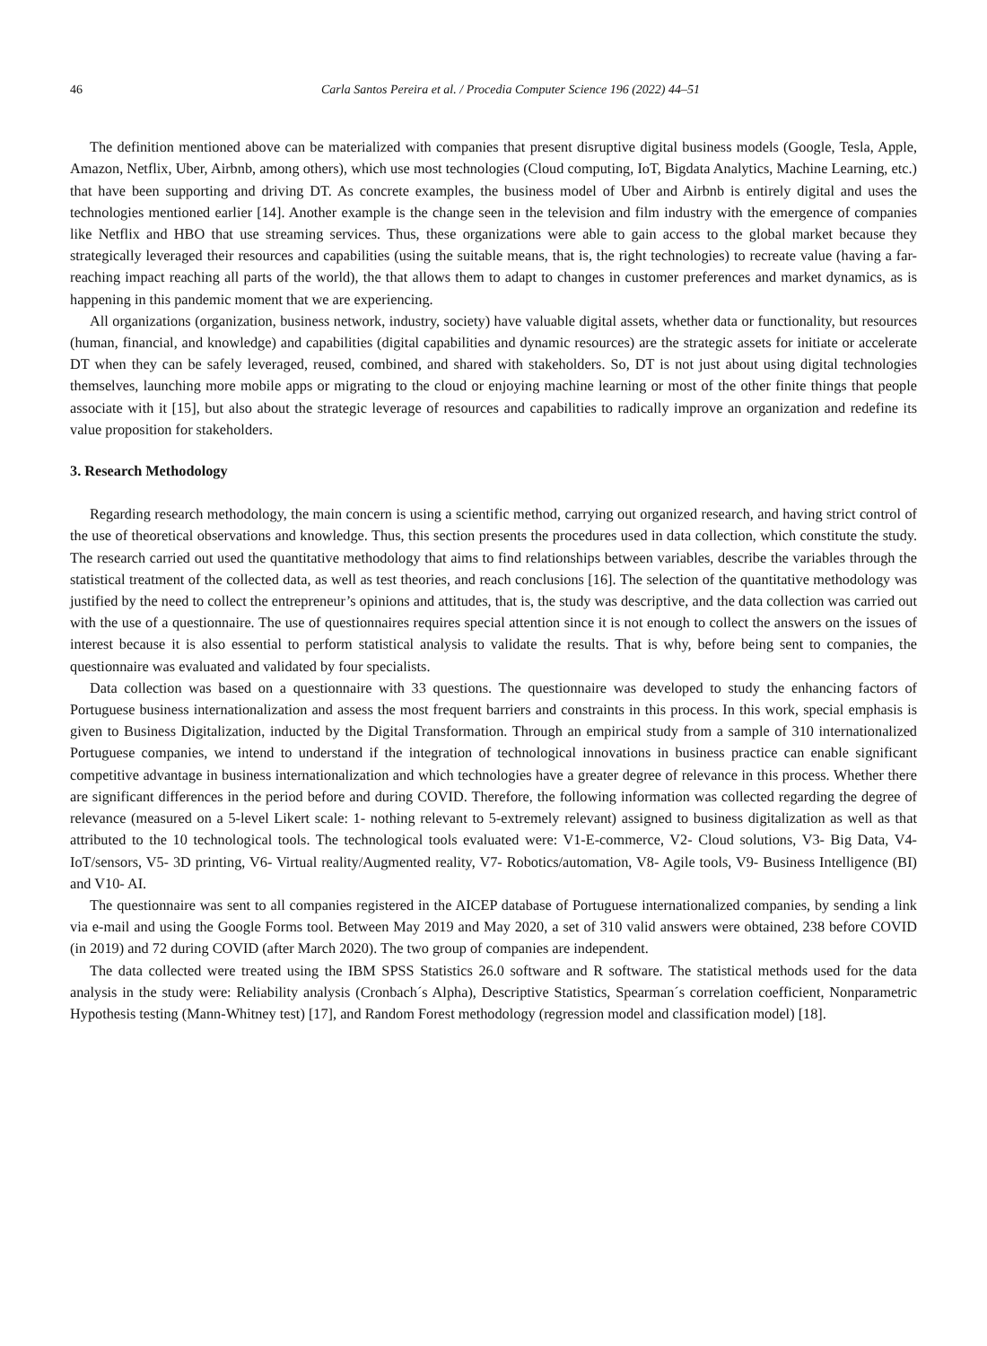46 Carla Santos Pereira et al. / Procedia Computer Science 196 (2022) 44–51
The definition mentioned above can be materialized with companies that present disruptive digital business models (Google, Tesla, Apple, Amazon, Netflix, Uber, Airbnb, among others), which use most technologies (Cloud computing, IoT, Bigdata Analytics, Machine Learning, etc.) that have been supporting and driving DT. As concrete examples, the business model of Uber and Airbnb is entirely digital and uses the technologies mentioned earlier [14]. Another example is the change seen in the television and film industry with the emergence of companies like Netflix and HBO that use streaming services. Thus, these organizations were able to gain access to the global market because they strategically leveraged their resources and capabilities (using the suitable means, that is, the right technologies) to recreate value (having a far-reaching impact reaching all parts of the world), the that allows them to adapt to changes in customer preferences and market dynamics, as is happening in this pandemic moment that we are experiencing.
All organizations (organization, business network, industry, society) have valuable digital assets, whether data or functionality, but resources (human, financial, and knowledge) and capabilities (digital capabilities and dynamic resources) are the strategic assets for initiate or accelerate DT when they can be safely leveraged, reused, combined, and shared with stakeholders. So, DT is not just about using digital technologies themselves, launching more mobile apps or migrating to the cloud or enjoying machine learning or most of the other finite things that people associate with it [15], but also about the strategic leverage of resources and capabilities to radically improve an organization and redefine its value proposition for stakeholders.
3. Research Methodology
Regarding research methodology, the main concern is using a scientific method, carrying out organized research, and having strict control of the use of theoretical observations and knowledge. Thus, this section presents the procedures used in data collection, which constitute the study. The research carried out used the quantitative methodology that aims to find relationships between variables, describe the variables through the statistical treatment of the collected data, as well as test theories, and reach conclusions [16]. The selection of the quantitative methodology was justified by the need to collect the entrepreneur’s opinions and attitudes, that is, the study was descriptive, and the data collection was carried out with the use of a questionnaire. The use of questionnaires requires special attention since it is not enough to collect the answers on the issues of interest because it is also essential to perform statistical analysis to validate the results. That is why, before being sent to companies, the questionnaire was evaluated and validated by four specialists.
Data collection was based on a questionnaire with 33 questions. The questionnaire was developed to study the enhancing factors of Portuguese business internationalization and assess the most frequent barriers and constraints in this process. In this work, special emphasis is given to Business Digitalization, inducted by the Digital Transformation. Through an empirical study from a sample of 310 internationalized Portuguese companies, we intend to understand if the integration of technological innovations in business practice can enable significant competitive advantage in business internationalization and which technologies have a greater degree of relevance in this process. Whether there are significant differences in the period before and during COVID. Therefore, the following information was collected regarding the degree of relevance (measured on a 5-level Likert scale: 1- nothing relevant to 5-extremely relevant) assigned to business digitalization as well as that attributed to the 10 technological tools. The technological tools evaluated were: V1-E-commerce, V2- Cloud solutions, V3- Big Data, V4- IoT/sensors, V5- 3D printing, V6- Virtual reality/Augmented reality, V7- Robotics/automation, V8- Agile tools, V9- Business Intelligence (BI) and V10- AI.
The questionnaire was sent to all companies registered in the AICEP database of Portuguese internationalized companies, by sending a link via e-mail and using the Google Forms tool. Between May 2019 and May 2020, a set of 310 valid answers were obtained, 238 before COVID (in 2019) and 72 during COVID (after March 2020). The two group of companies are independent.
The data collected were treated using the IBM SPSS Statistics 26.0 software and R software. The statistical methods used for the data analysis in the study were: Reliability analysis (Cronbach´s Alpha), Descriptive Statistics, Spearman´s correlation coefficient, Nonparametric Hypothesis testing (Mann-Whitney test) [17], and Random Forest methodology (regression model and classification model) [18].